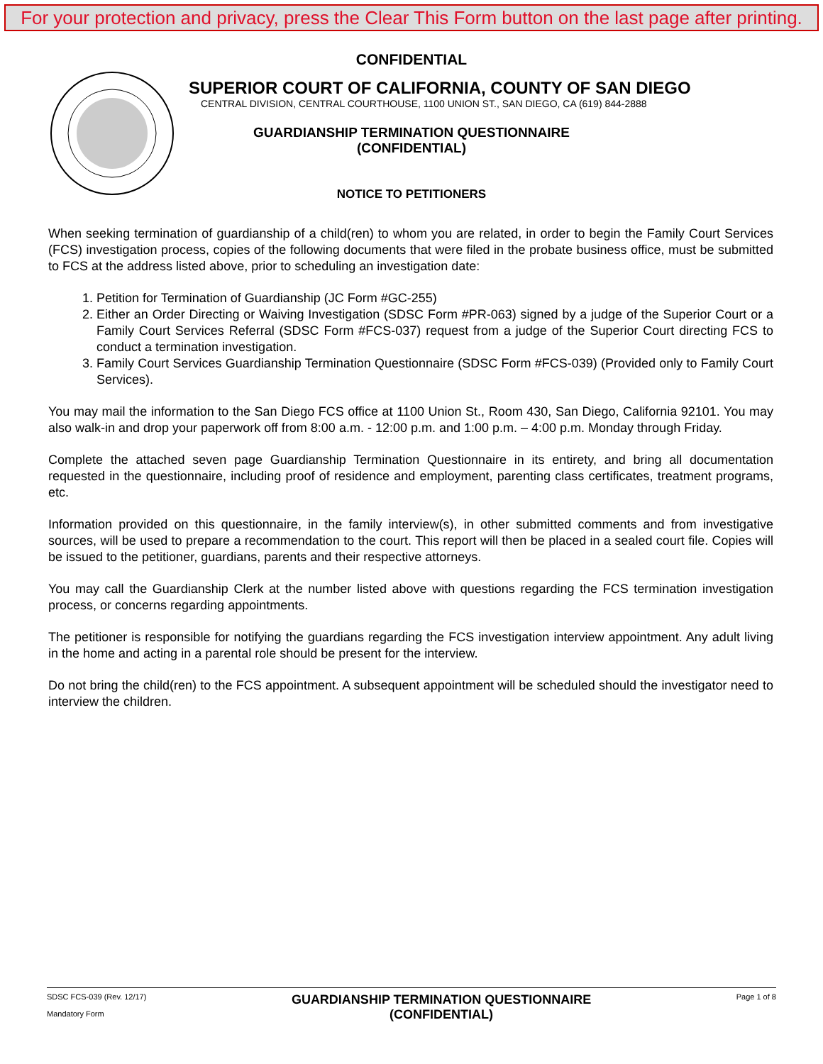For your protection and privacy, press the Clear This Form button on the last page after printing.
CONFIDENTIAL
SUPERIOR COURT OF CALIFORNIA, COUNTY OF SAN DIEGO
CENTRAL DIVISION, CENTRAL COURTHOUSE, 1100 UNION ST., SAN DIEGO, CA (619) 844-2888
GUARDIANSHIP TERMINATION QUESTIONNAIRE
(CONFIDENTIAL)
NOTICE TO PETITIONERS
When seeking termination of guardianship of a child(ren) to whom you are related, in order to begin the Family Court Services (FCS) investigation process, copies of the following documents that were filed in the probate business office, must be submitted to FCS at the address listed above, prior to scheduling an investigation date:
1. Petition for Termination of Guardianship (JC Form #GC-255)
2. Either an Order Directing or Waiving Investigation (SDSC Form #PR-063) signed by a judge of the Superior Court or a Family Court Services Referral (SDSC Form #FCS-037) request from a judge of the Superior Court directing FCS to conduct a termination investigation.
3. Family Court Services Guardianship Termination Questionnaire (SDSC Form #FCS-039) (Provided only to Family Court Services).
You may mail the information to the San Diego FCS office at 1100 Union St., Room 430, San Diego, California 92101. You may also walk-in and drop your paperwork off from 8:00 a.m. - 12:00 p.m. and 1:00 p.m. – 4:00 p.m. Monday through Friday.
Complete the attached seven page Guardianship Termination Questionnaire in its entirety, and bring all documentation requested in the questionnaire, including proof of residence and employment, parenting class certificates, treatment programs, etc.
Information provided on this questionnaire, in the family interview(s), in other submitted comments and from investigative sources, will be used to prepare a recommendation to the court. This report will then be placed in a sealed court file. Copies will be issued to the petitioner, guardians, parents and their respective attorneys.
You may call the Guardianship Clerk at the number listed above with questions regarding the FCS termination investigation process, or concerns regarding appointments.
The petitioner is responsible for notifying the guardians regarding the FCS investigation interview appointment. Any adult living in the home and acting in a parental role should be present for the interview.
Do not bring the child(ren) to the FCS appointment. A subsequent appointment will be scheduled should the investigator need to interview the children.
SDSC FCS-039 (Rev. 12/17)
Mandatory Form
GUARDIANSHIP TERMINATION QUESTIONNAIRE
(CONFIDENTIAL)
Page 1 of 8